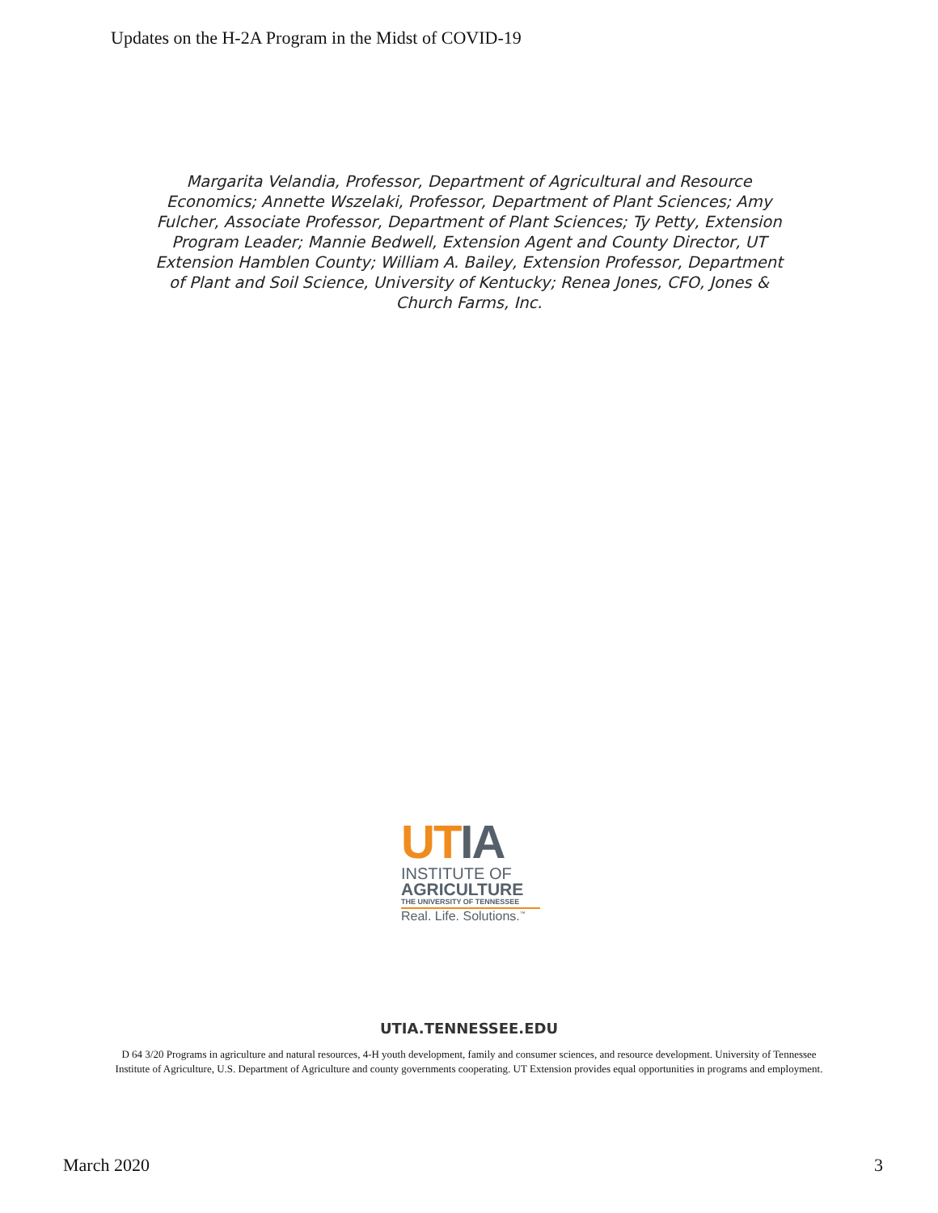Updates on the H-2A Program in the Midst of COVID-19
Margarita Velandia, Professor, Department of Agricultural and Resource Economics; Annette Wszelaki, Professor, Department of Plant Sciences; Amy Fulcher, Associate Professor, Department of Plant Sciences; Ty Petty, Extension Program Leader; Mannie Bedwell, Extension Agent and County Director, UT Extension Hamblen County; William A. Bailey, Extension Professor, Department of Plant and Soil Science, University of Kentucky; Renea Jones, CFO, Jones & Church Farms, Inc.
UTIA
INSTITUTE OF
AGRICULTURE
THE UNIVERSITY OF TENNESSEE
Real. Life. Solutions.<sup>™</sup>
UTIA.TENNESSEE.EDU
D 64 3/20 Programs in agriculture and natural resources, 4-H youth development, family and consumer sciences, and resource development. University of Tennessee Institute of Agriculture, U.S. Department of Agriculture and county governments cooperating. UT Extension provides equal opportunities in programs and employment.
March 2020 3